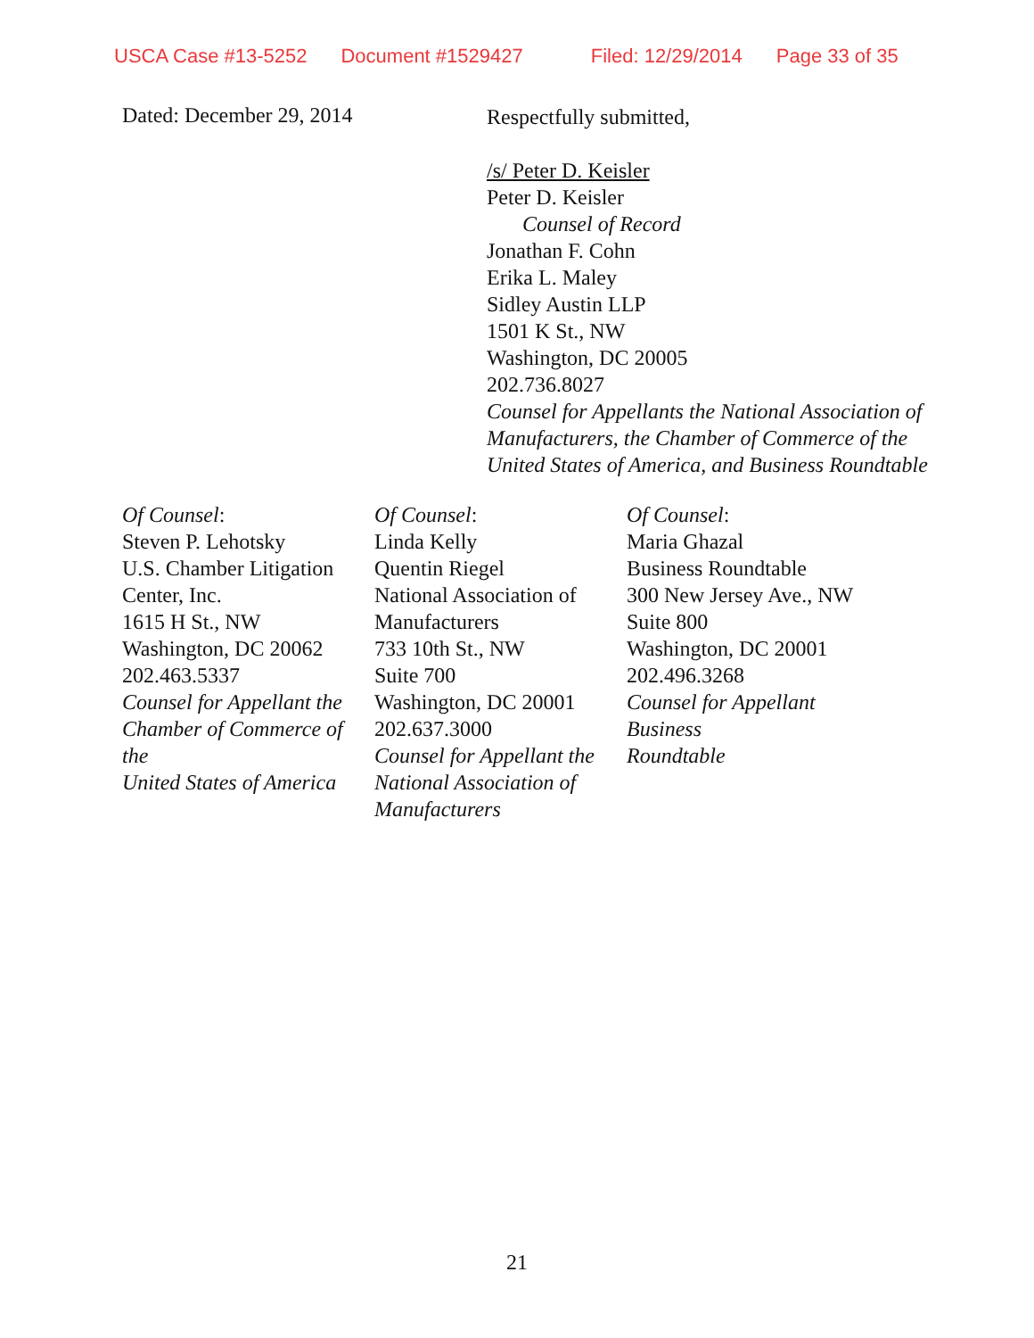USCA Case #13-5252 Document #1529427 Filed: 12/29/2014 Page 33 of 35
Dated: December 29, 2014
Respectfully submitted,
/s/ Peter D. Keisler
Peter D. Keisler
Counsel of Record
Jonathan F. Cohn
Erika L. Maley
Sidley Austin LLP
1501 K St., NW
Washington, DC 20005
202.736.8027
Counsel for Appellants the National Association of
Manufacturers, the Chamber of Commerce of the
United States of America, and Business Roundtable
Of Counsel:
Steven P. Lehotsky
U.S. Chamber Litigation
Center, Inc.
1615 H St., NW
Washington, DC 20062
202.463.5337
Counsel for Appellant the
Chamber of Commerce of the
United States of America
Of Counsel:
Linda Kelly
Quentin Riegel
National Association of
Manufacturers
733 10th St., NW
Suite 700
Washington, DC 20001
202.637.3000
Counsel for Appellant the
National Association of
Manufacturers
Of Counsel:
Maria Ghazal
Business Roundtable
300 New Jersey Ave., NW
Suite 800
Washington, DC 20001
202.496.3268
Counsel for Appellant Business
Roundtable
21